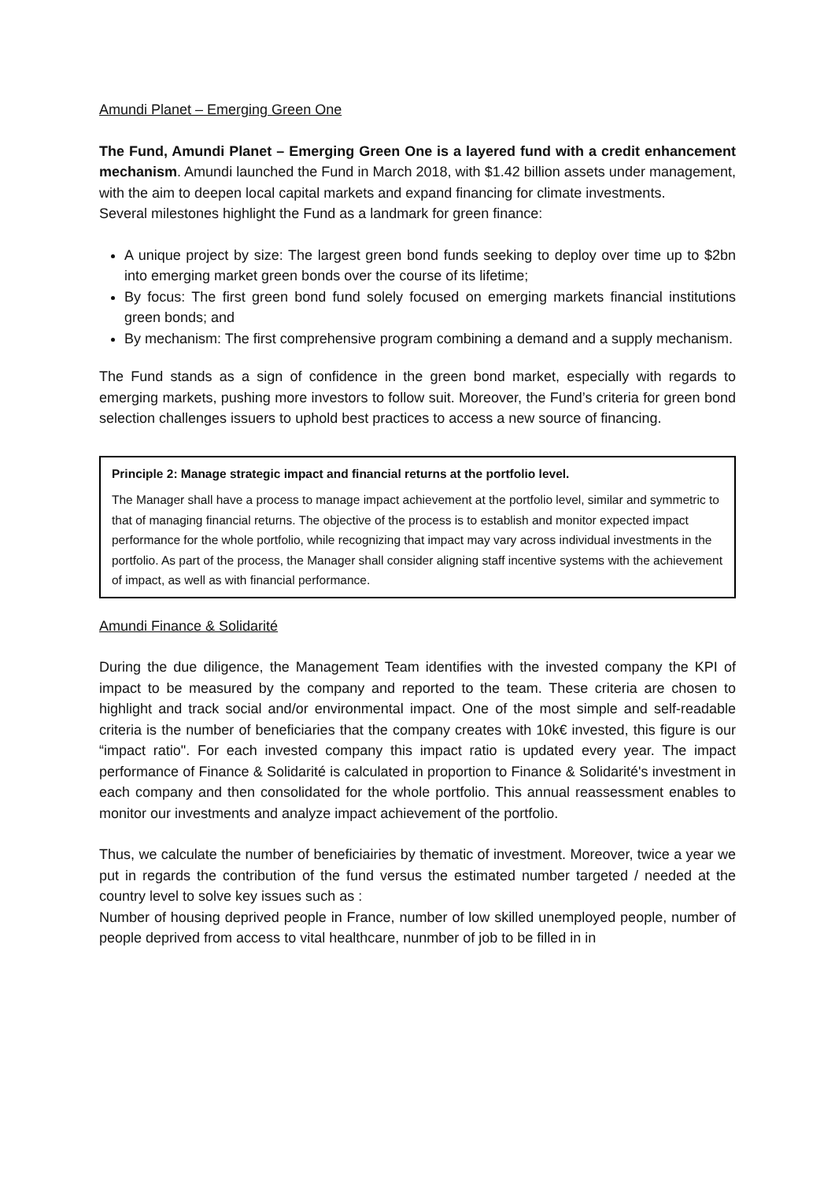Amundi Planet – Emerging Green One
The Fund, Amundi Planet – Emerging Green One is a layered fund with a credit enhancement mechanism. Amundi launched the Fund in March 2018, with $1.42 billion assets under management, with the aim to deepen local capital markets and expand financing for climate investments.
Several milestones highlight the Fund as a landmark for green finance:
A unique project by size: The largest green bond funds seeking to deploy over time up to $2bn into emerging market green bonds over the course of its lifetime;
By focus: The first green bond fund solely focused on emerging markets financial institutions green bonds; and
By mechanism: The first comprehensive program combining a demand and a supply mechanism.
The Fund stands as a sign of confidence in the green bond market, especially with regards to emerging markets, pushing more investors to follow suit. Moreover, the Fund’s criteria for green bond selection challenges issuers to uphold best practices to access a new source of financing.
Principle 2: Manage strategic impact and financial returns at the portfolio level.
The Manager shall have a process to manage impact achievement at the portfolio level, similar and symmetric to that of managing financial returns. The objective of the process is to establish and monitor expected impact performance for the whole portfolio, while recognizing that impact may vary across individual investments in the portfolio. As part of the process, the Manager shall consider aligning staff incentive systems with the achievement of impact, as well as with financial performance.
Amundi Finance & Solidarité
During the due diligence, the Management Team identifies with the invested company the KPI of impact to be measured by the company and reported to the team. These criteria are chosen to highlight and track social and/or environmental impact. One of the most simple and self-readable criteria is the number of beneficiaries that the company creates with 10k€ invested, this figure is our “impact ratio". For each invested company this impact ratio is updated every year. The impact performance of Finance & Solidarité is calculated in proportion to Finance & Solidarité's investment in each company and then consolidated for the whole portfolio. This annual reassessment enables to monitor our investments and analyze impact achievement of the portfolio.
Thus, we calculate the number of beneficiairies by thematic of investment. Moreover, twice a year we put in regards the contribution of the fund versus the estimated number targeted / needed at the country level to solve key issues such as :
Number of housing deprived people in France, number of low skilled unemployed people, number of people deprived from access to vital healthcare, nunmber of job to be filled in in